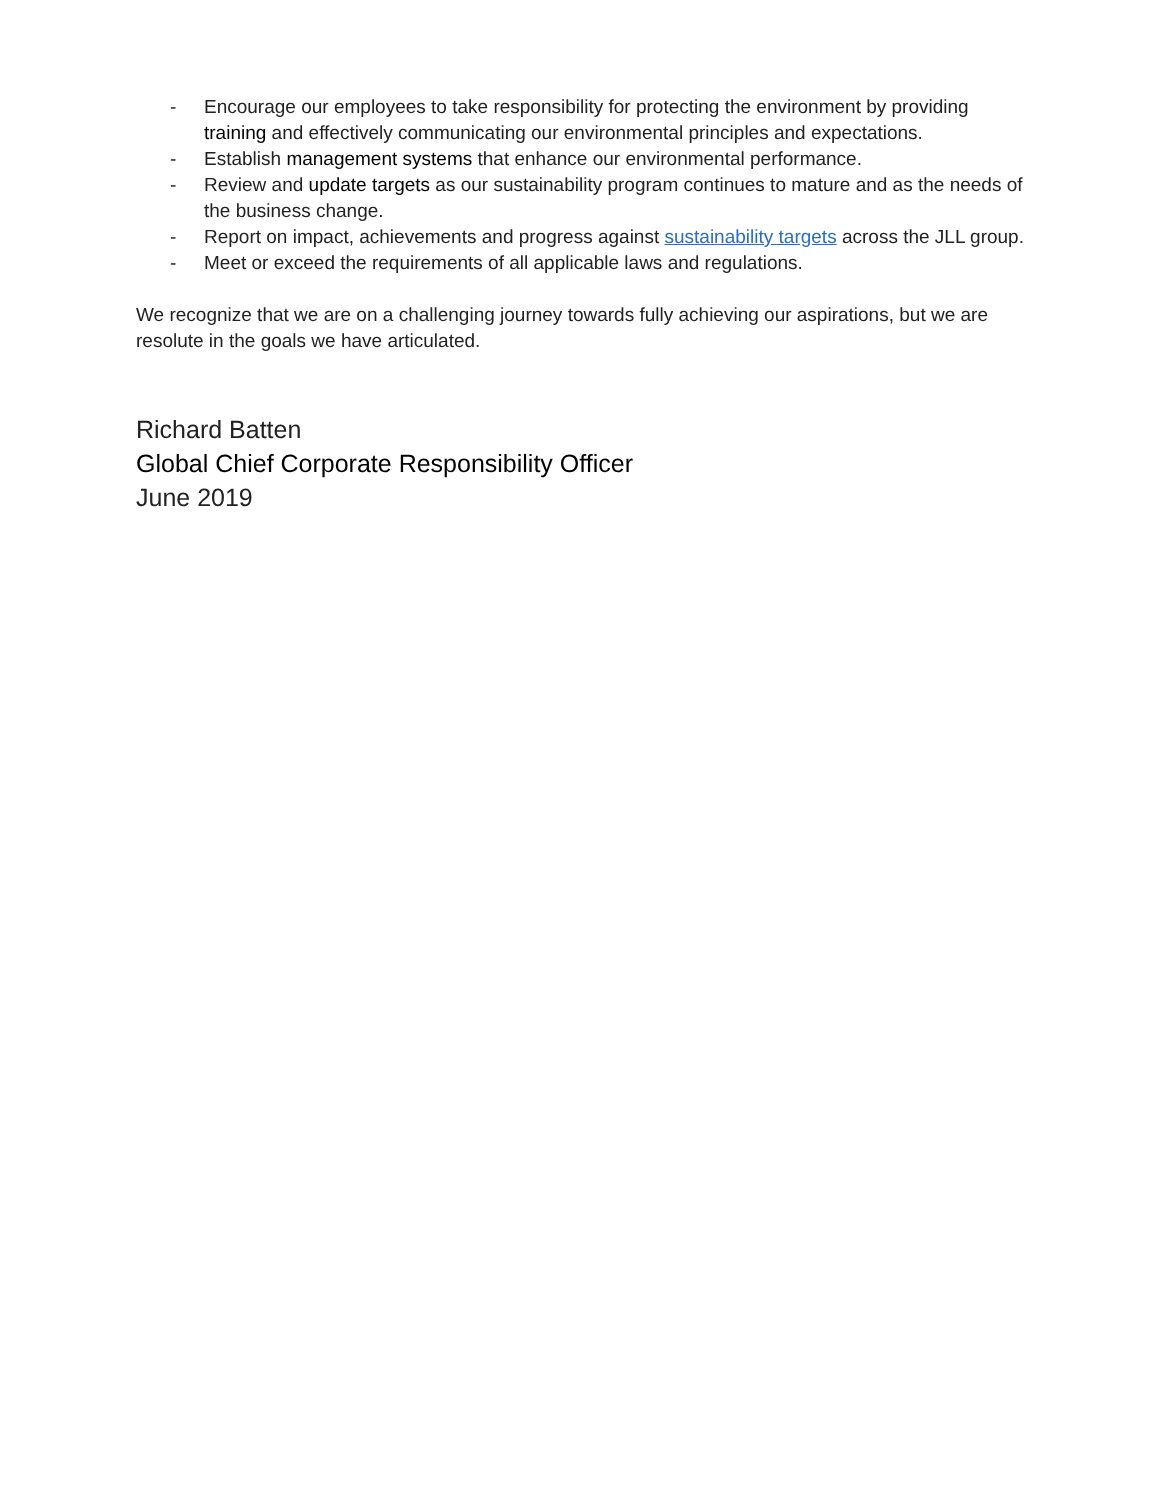- Encourage our employees to take responsibility for protecting the environment by providing training and effectively communicating our environmental principles and expectations.
- Establish management systems that enhance our environmental performance.
- Review and update targets as our sustainability program continues to mature and as the needs of the business change.
- Report on impact, achievements and progress against sustainability targets across the JLL group.
- Meet or exceed the requirements of all applicable laws and regulations.
We recognize that we are on a challenging journey towards fully achieving our aspirations, but we are resolute in the goals we have articulated.
Richard Batten
Global Chief Corporate Responsibility Officer
June 2019